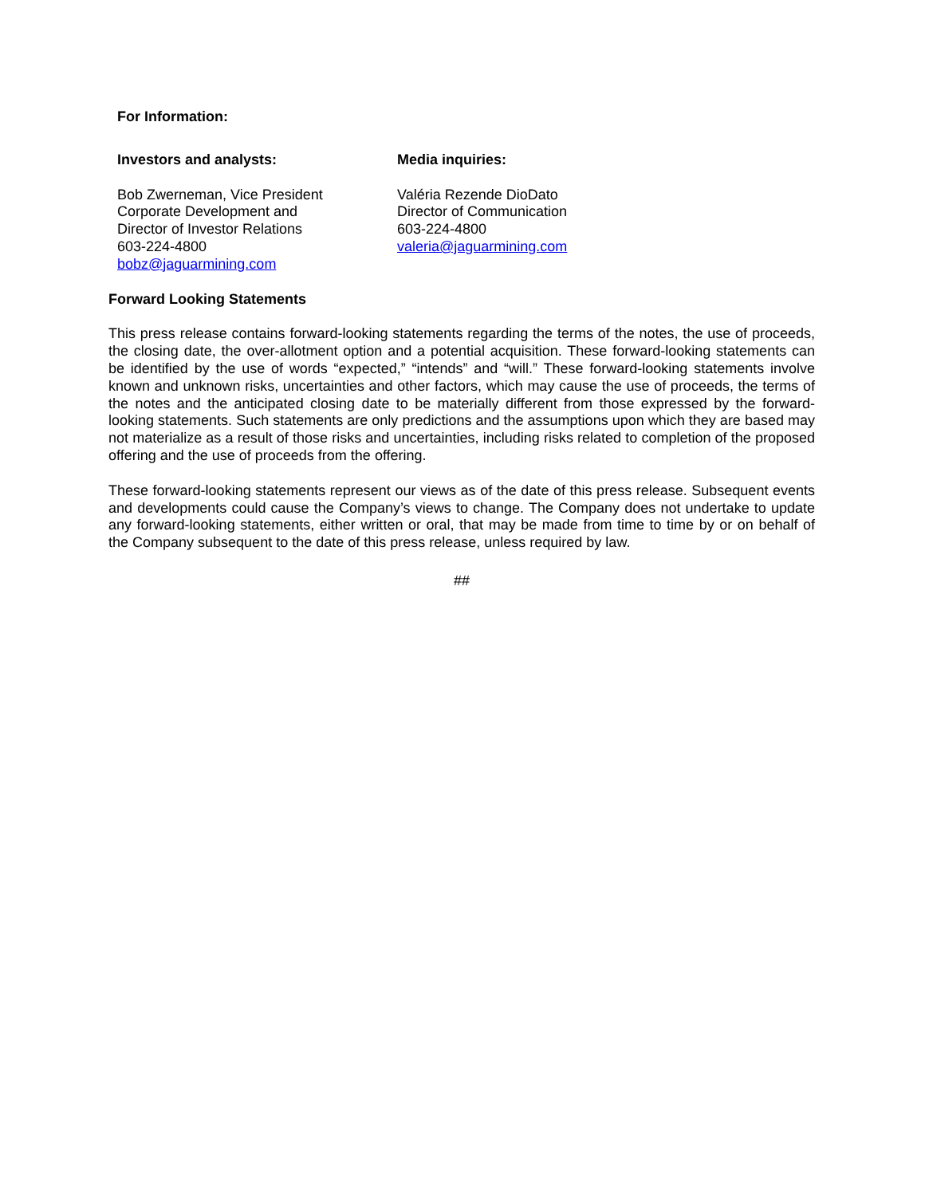For Information:
Investors and analysts:
Bob Zwerneman, Vice President
Corporate Development and
Director of Investor Relations
603-224-4800
bobz@jaguarmining.com
Media inquiries:
Valéria Rezende DioDato
Director of Communication
603-224-4800
valeria@jaguarmining.com
Forward Looking Statements
This press release contains forward-looking statements regarding the terms of the notes, the use of proceeds, the closing date, the over-allotment option and a potential acquisition. These forward-looking statements can be identified by the use of words “expected,” “intends” and “will.” These forward-looking statements involve known and unknown risks, uncertainties and other factors, which may cause the use of proceeds, the terms of the notes and the anticipated closing date to be materially different from those expressed by the forward-looking statements. Such statements are only predictions and the assumptions upon which they are based may not materialize as a result of those risks and uncertainties, including risks related to completion of the proposed offering and the use of proceeds from the offering.
These forward-looking statements represent our views as of the date of this press release. Subsequent events and developments could cause the Company’s views to change. The Company does not undertake to update any forward-looking statements, either written or oral, that may be made from time to time by or on behalf of the Company subsequent to the date of this press release, unless required by law.
##